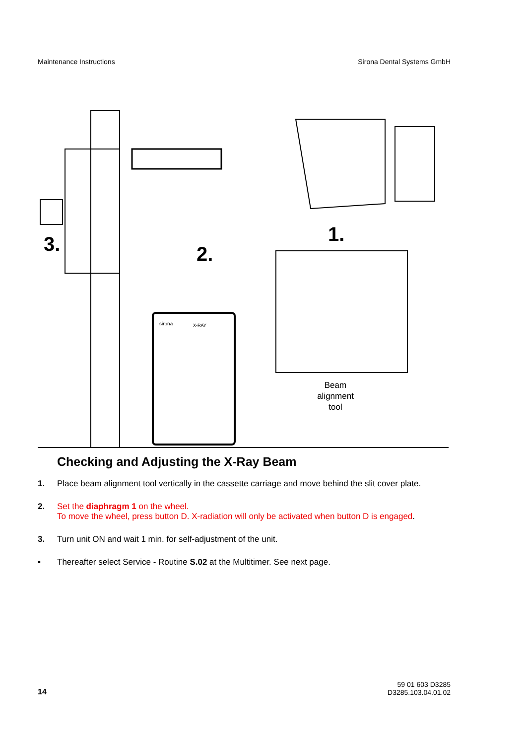Maintenance Instructions Sirona Dental Systems GmbH
3.
2.
1.
sirona
X-RAY
Beam
alignment
tool
Checking and Adjusting the X-Ray Beam
1. Place beam alignment tool vertically in the cassette carriage and move behind the slit cover plate.
2. Set the diaphragm 1 on the wheel.
To move the wheel, press button D. X-radiation will only be activated when button D is engaged.
3. Turn unit ON and wait 1 min. for self-adjustment of the unit.
• Thereafter select Service - Routine S.02 at the Multitimer. See next page.
14 59 01 603 D3285
D3285.103.04.01.02